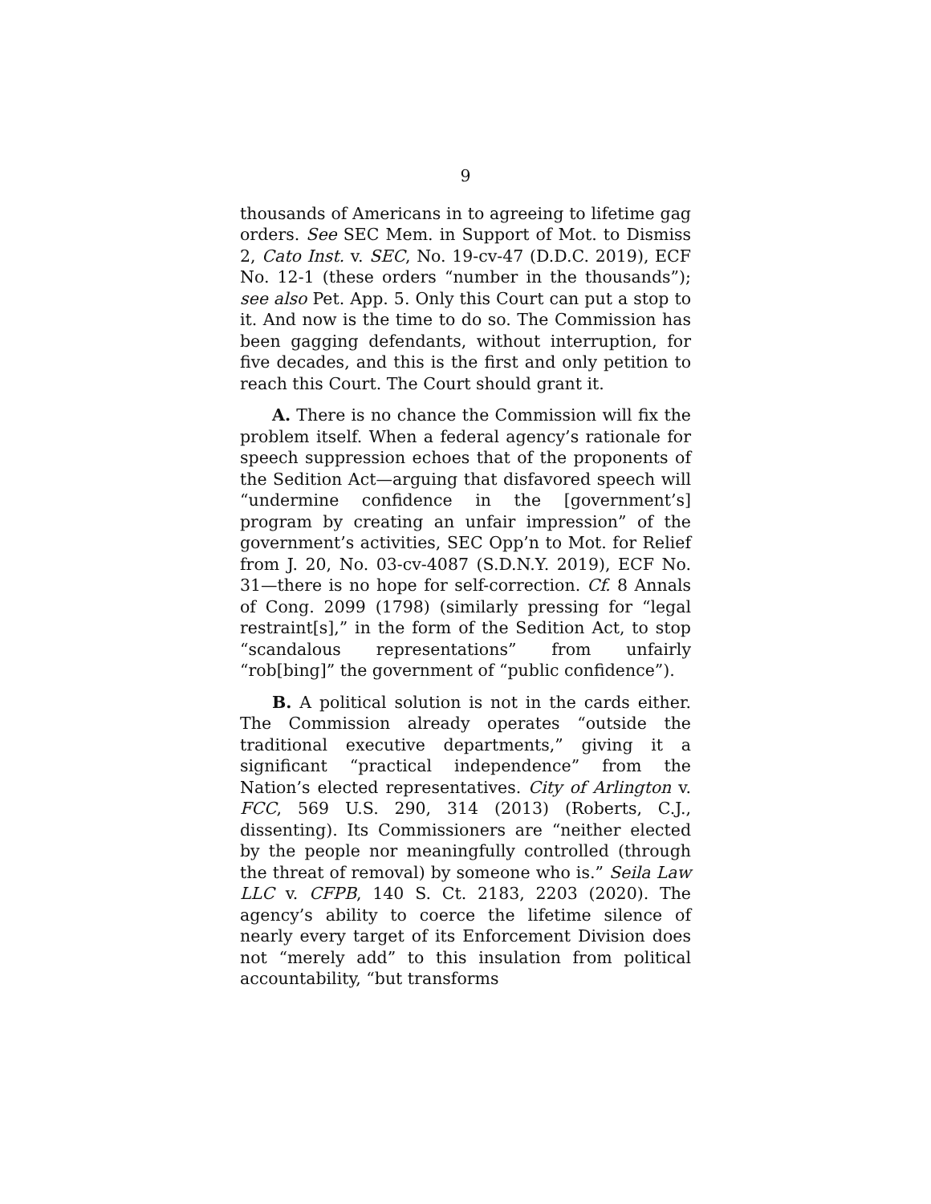9
thousands of Americans in to agreeing to lifetime gag orders. See SEC Mem. in Support of Mot. to Dismiss 2, Cato Inst. v. SEC, No. 19-cv-47 (D.D.C. 2019), ECF No. 12-1 (these orders “number in the thousands”); see also Pet. App. 5. Only this Court can put a stop to it. And now is the time to do so. The Commission has been gagging defendants, without interruption, for five decades, and this is the first and only petition to reach this Court. The Court should grant it.
A. There is no chance the Commission will fix the problem itself. When a federal agency’s rationale for speech suppression echoes that of the proponents of the Sedition Act—arguing that disfavored speech will “undermine confidence in the [government’s] program by creating an unfair impression” of the government’s activities, SEC Opp’n to Mot. for Relief from J. 20, No. 03-cv-4087 (S.D.N.Y. 2019), ECF No. 31—there is no hope for self-correction. Cf. 8 Annals of Cong. 2099 (1798) (similarly pressing for “legal restraint[s],” in the form of the Sedition Act, to stop “scandalous representations” from unfairly “rob[bing]” the government of “public confidence”).
B. A political solution is not in the cards either. The Commission already operates “outside the traditional executive departments,” giving it a significant “practical independence” from the Nation’s elected representatives. City of Arlington v. FCC, 569 U.S. 290, 314 (2013) (Roberts, C.J., dissenting). Its Commissioners are “neither elected by the people nor meaningfully controlled (through the threat of removal) by someone who is.” Seila Law LLC v. CFPB, 140 S. Ct. 2183, 2203 (2020). The agency’s ability to coerce the lifetime silence of nearly every target of its Enforcement Division does not “merely add” to this insulation from political accountability, “but transforms